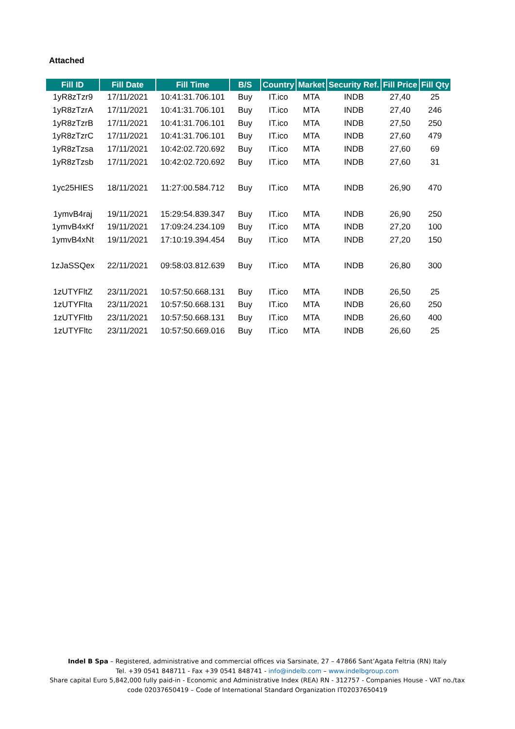Attached
| Fill ID | Fill Date | Fill Time | B/S | Country | Market | Security Ref. | Fill Price | Fill Qty |
| --- | --- | --- | --- | --- | --- | --- | --- | --- |
| 1yR8zTzr9 | 17/11/2021 | 10:41:31.706.101 | Buy | IT.ico | MTA | INDB | 27,40 | 25 |
| 1yR8zTzrA | 17/11/2021 | 10:41:31.706.101 | Buy | IT.ico | MTA | INDB | 27,40 | 246 |
| 1yR8zTzrB | 17/11/2021 | 10:41:31.706.101 | Buy | IT.ico | MTA | INDB | 27,50 | 250 |
| 1yR8zTzrC | 17/11/2021 | 10:41:31.706.101 | Buy | IT.ico | MTA | INDB | 27,60 | 479 |
| 1yR8zTzsa | 17/11/2021 | 10:42:02.720.692 | Buy | IT.ico | MTA | INDB | 27,60 | 69 |
| 1yR8zTzsb | 17/11/2021 | 10:42:02.720.692 | Buy | IT.ico | MTA | INDB | 27,60 | 31 |
| 1yc25HIES | 18/11/2021 | 11:27:00.584.712 | Buy | IT.ico | MTA | INDB | 26,90 | 470 |
| 1ymvB4raj | 19/11/2021 | 15:29:54.839.347 | Buy | IT.ico | MTA | INDB | 26,90 | 250 |
| 1ymvB4xKf | 19/11/2021 | 17:09:24.234.109 | Buy | IT.ico | MTA | INDB | 27,20 | 100 |
| 1ymvB4xNt | 19/11/2021 | 17:10:19.394.454 | Buy | IT.ico | MTA | INDB | 27,20 | 150 |
| 1zJaSSQex | 22/11/2021 | 09:58:03.812.639 | Buy | IT.ico | MTA | INDB | 26,80 | 300 |
| 1zUTYFltZ | 23/11/2021 | 10:57:50.668.131 | Buy | IT.ico | MTA | INDB | 26,50 | 25 |
| 1zUTYFlta | 23/11/2021 | 10:57:50.668.131 | Buy | IT.ico | MTA | INDB | 26,60 | 250 |
| 1zUTYFltb | 23/11/2021 | 10:57:50.668.131 | Buy | IT.ico | MTA | INDB | 26,60 | 400 |
| 1zUTYFltc | 23/11/2021 | 10:57:50.669.016 | Buy | IT.ico | MTA | INDB | 26,60 | 25 |
Indel B Spa – Registered, administrative and commercial offices via Sarsinate, 27 – 47866 Sant’Agata Feltria (RN) Italy
Tel. +39 0541 848711 - Fax +39 0541 848741 - info@indelb.com – www.indelbgroup.com
Share capital Euro 5,842,000 fully paid-in - Economic and Administrative Index (REA) RN - 312757 - Companies House - VAT no./tax code 02037650419 – Code of International Standard Organization IT02037650419